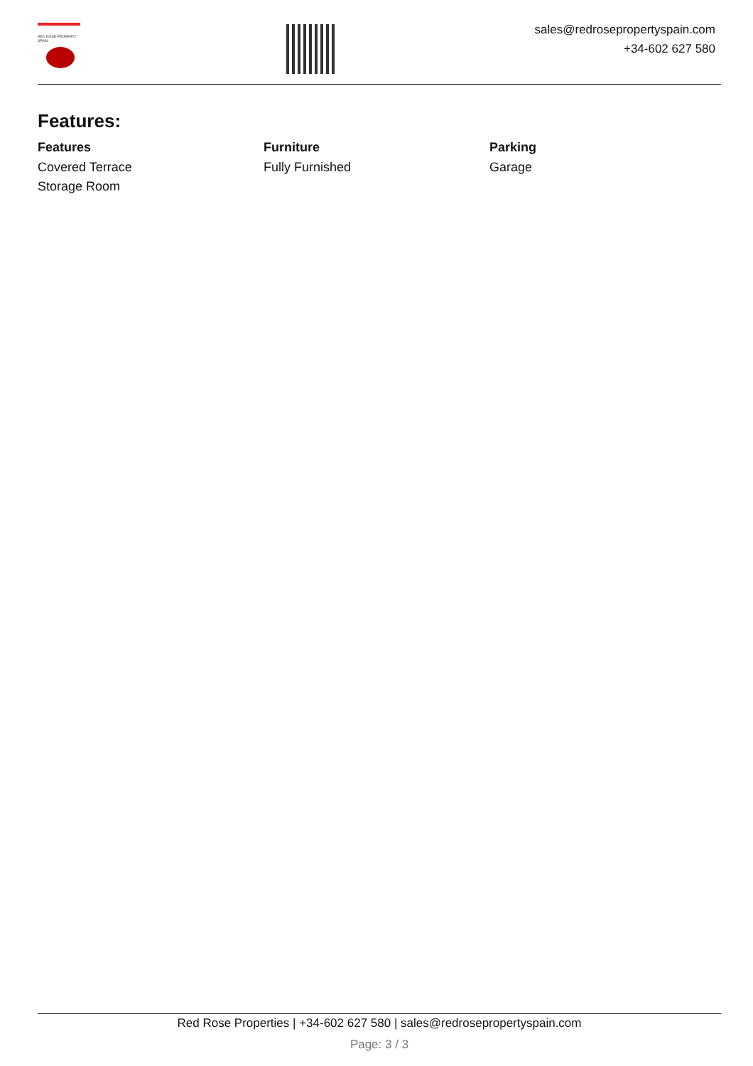RED ROSE PROPERTY SPAIN
sales@redrosepropertyspain.com
+34-602 627 580
Features:
Features
Covered Terrace
Storage Room
Furniture
Fully Furnished
Parking
Garage
Red Rose Properties | +34-602 627 580 | sales@redrosepropertyspain.com
Page: 3 / 3